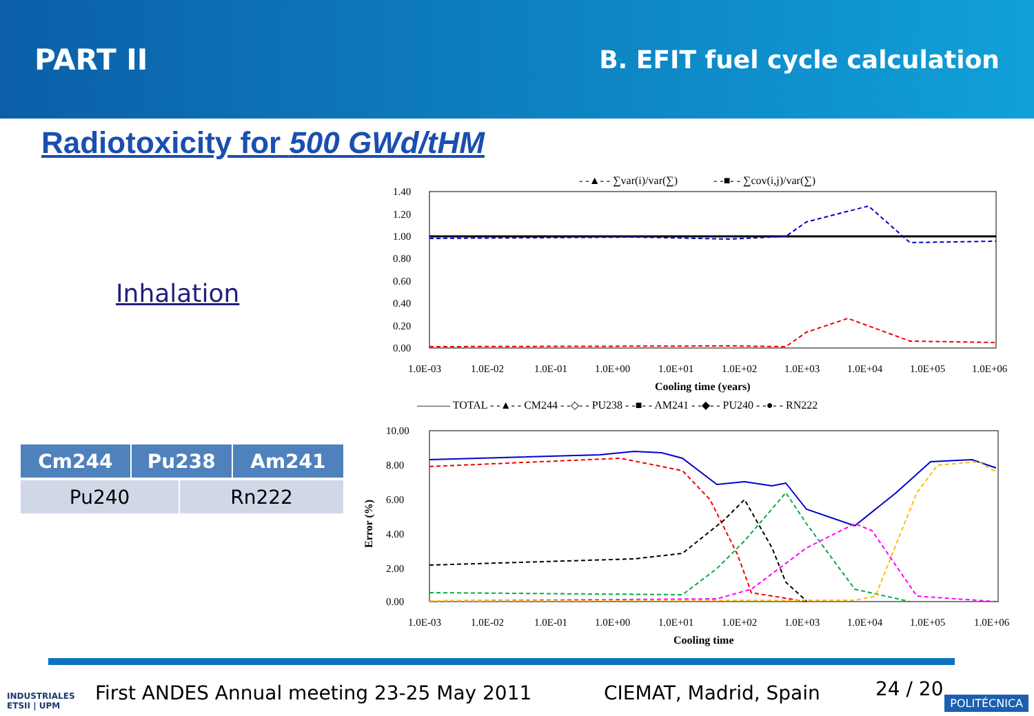PART II
B. EFIT fuel cycle calculation
Radiotoxicity for 500 GWd/tHM
Inhalation
| Cm244 | Pu238 | Am241 |
| --- | --- | --- |
| Pu240 | Rn222 |
- -▲- - ∑var(i)/var(∑)
- -■- - ∑cov(i,j)/var(∑)
1.40
1.20
1.00
0.80
0.60
0.40
0.20
0.00
1.0E-03
1.0E-02
1.0E-01
1.0E+00
1.0E+01
1.0E+02
1.0E+03
1.0E+04
1.0E+05
1.0E+06
Cooling time (years)
——— TOTAL - -▲- - CM244 - -◇- - PU238 - -■- - AM241 - -◆- - PU240 - -●- - RN222
10.00
8.00
6.00
4.00
2.00
0.00
1.0E-03
1.0E-02
1.0E-01
1.0E+00
1.0E+01
1.0E+02
1.0E+03
1.0E+04
1.0E+05
1.0E+06
Cooling time
Error (%)
INDUSTRIALES
ETSII | UPM
First ANDES Annual meeting 23-25 May 2011
CIEMAT, Madrid, Spain 24 / 20
POLITÉCNICA